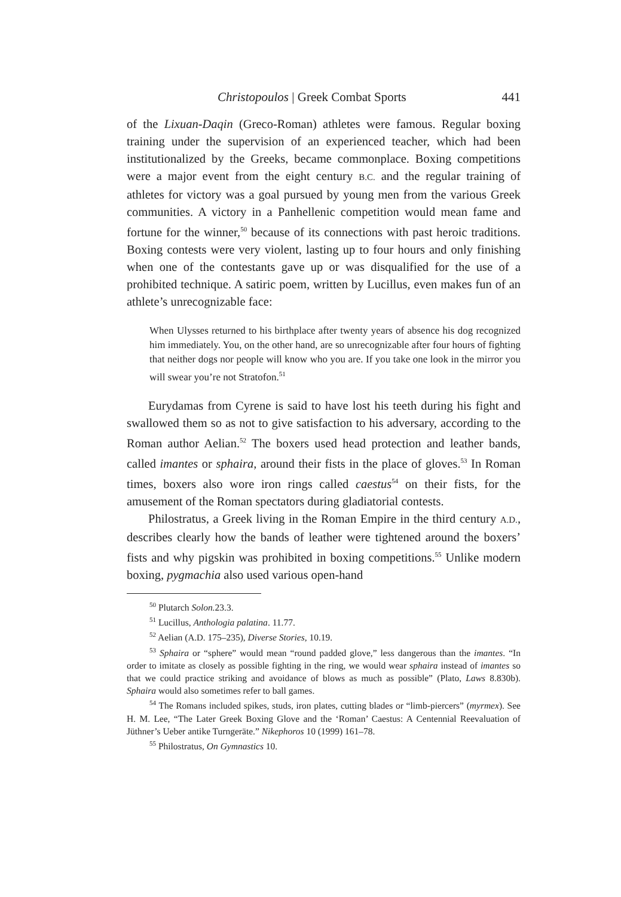Christopoulos | Greek Combat Sports 441
of the Lixuan-Daqin (Greco-Roman) athletes were famous. Regular boxing training under the supervision of an experienced teacher, which had been institutionalized by the Greeks, became commonplace. Boxing competitions were a major event from the eight century B.C. and the regular training of athletes for victory was a goal pursued by young men from the various Greek communities. A victory in a Panhellenic competition would mean fame and fortune for the winner,<sup>50</sup> because of its connections with past heroic traditions. Boxing contests were very violent, lasting up to four hours and only finishing when one of the contestants gave up or was disqualified for the use of a prohibited technique. A satiric poem, written by Lucillus, even makes fun of an athlete’s unrecognizable face:
When Ulysses returned to his birthplace after twenty years of absence his dog recognized him immediately. You, on the other hand, are so unrecognizable after four hours of fighting that neither dogs nor people will know who you are. If you take one look in the mirror you will swear you’re not Stratofon.<sup>51</sup>
Eurydamas from Cyrene is said to have lost his teeth during his fight and swallowed them so as not to give satisfaction to his adversary, according to the Roman author Aelian.<sup>52</sup> The boxers used head protection and leather bands, called imantes or sphaira, around their fists in the place of gloves.<sup>53</sup> In Roman times, boxers also wore iron rings called caestus<sup>54</sup> on their fists, for the amusement of the Roman spectators during gladiatorial contests.
Philostratus, a Greek living in the Roman Empire in the third century A.D., describes clearly how the bands of leather were tightened around the boxers’ fists and why pigskin was prohibited in boxing competitions.<sup>55</sup> Unlike modern boxing, pygmachia also used various open-hand
<sup>50</sup> Plutarch Solon. 23.3.
<sup>51</sup> Lucillus, Anthologia palatina. 11.77.
<sup>52</sup> Aelian (A.D. 175–235), Diverse Stories, 10.19.
<sup>53</sup> Sphaira or “sphere” would mean “round padded glove,” less dangerous than the imantes. “In order to imitate as closely as possible fighting in the ring, we would wear sphaira instead of imantes so that we could practice striking and avoidance of blows as much as possible” (Plato, Laws 8.830b). Sphaira would also sometimes refer to ball games.
<sup>54</sup> The Romans included spikes, studs, iron plates, cutting blades or “limb-piercers” (myrmex). See H. M. Lee, “The Later Greek Boxing Glove and the ‘Roman’ Caestus: A Centennial Reevaluation of Jüthner’s Ueber antike Turngeräte.” Nikephoros 10 (1999) 161–78.
<sup>55</sup> Philostratus, On Gymnastics 10.